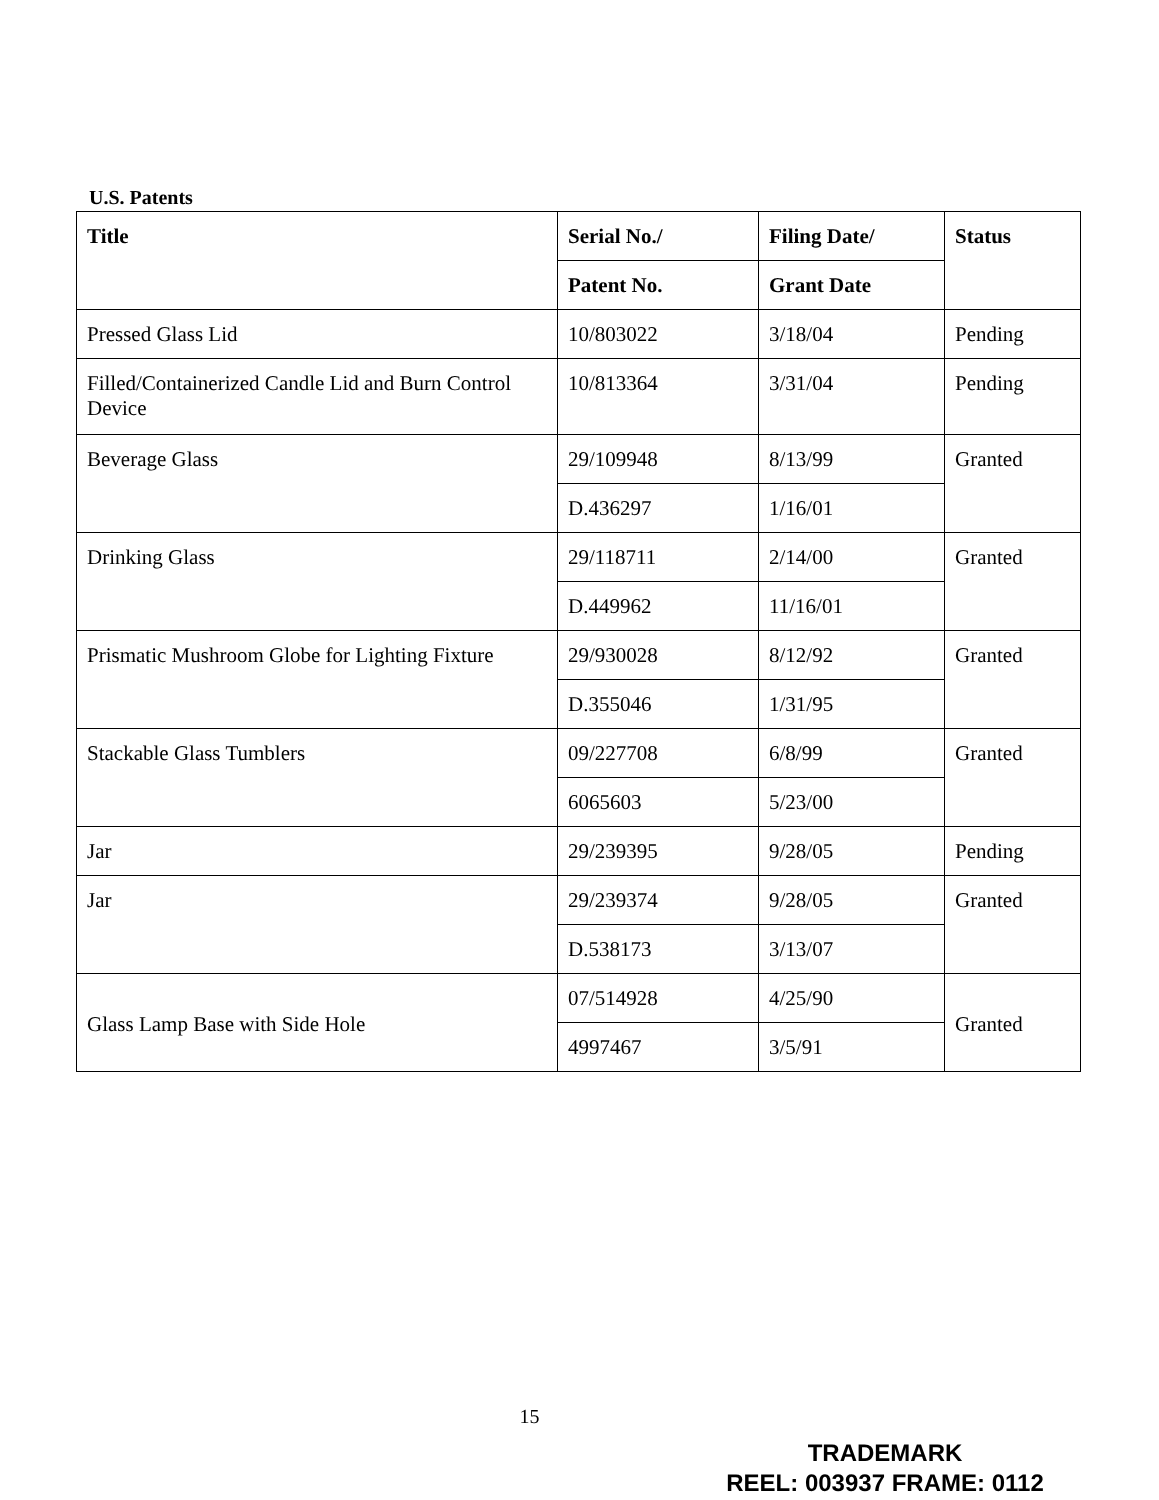U.S. Patents
| Title | Serial No./ | Filing Date/ | Status |
| --- | --- | --- | --- |
| | Patent No. | Grant Date | |
| Pressed Glass Lid | 10/803022 | 3/18/04 | Pending |
| Filled/Containerized Candle Lid and Burn Control Device | 10/813364 | 3/31/04 | Pending |
| Beverage Glass | 29/109948 | 8/13/99 | Granted |
| | D.436297 | 1/16/01 | |
| Drinking Glass | 29/118711 | 2/14/00 | Granted |
| | D.449962 | 11/16/01 | |
| Prismatic Mushroom Globe for Lighting Fixture | 29/930028 | 8/12/92 | Granted |
| | D.355046 | 1/31/95 | |
| Stackable Glass Tumblers | 09/227708 | 6/8/99 | Granted |
| | 6065603 | 5/23/00 | |
| Jar | 29/239395 | 9/28/05 | Pending |
| Jar | 29/239374 | 9/28/05 | Granted |
| | D.538173 | 3/13/07 | |
| Glass Lamp Base with Side Hole | 07/514928 | 4/25/90 | Granted |
| | 4997467 | 3/5/91 | |
15
TRADEMARK
REEL: 003937 FRAME: 0112